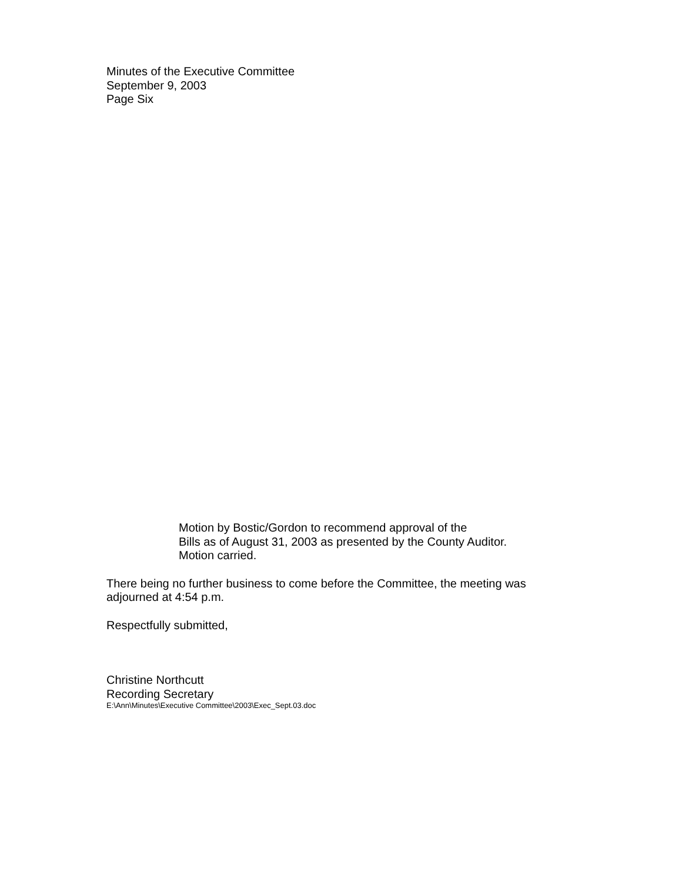Minutes of the Executive Committee
September 9, 2003
Page Six
Motion by Bostic/Gordon to recommend approval of the
Bills as of August 31, 2003 as presented by the County Auditor.
Motion carried.
There being no further business to come before the Committee, the meeting was adjourned at 4:54 p.m.
Respectfully submitted,
Christine Northcutt
Recording Secretary
E:\Ann\Minutes\Executive Committee\2003\Exec_Sept.03.doc